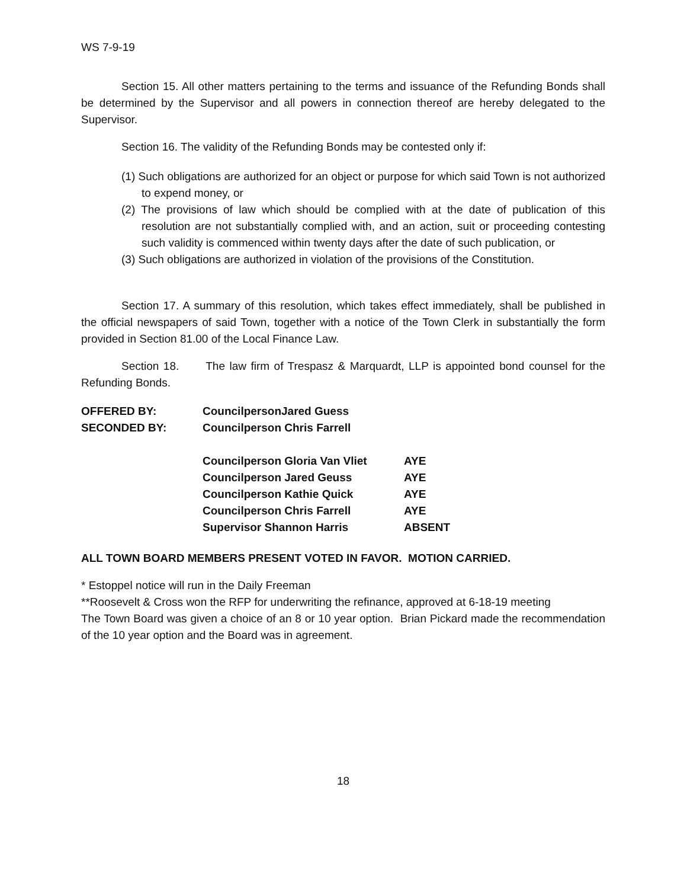WS 7-9-19
Section 15. All other matters pertaining to the terms and issuance of the Refunding Bonds shall be determined by the Supervisor and all powers in connection thereof are hereby delegated to the Supervisor.
Section 16. The validity of the Refunding Bonds may be contested only if:
(1) Such obligations are authorized for an object or purpose for which said Town is not authorized to expend money, or
(2) The provisions of law which should be complied with at the date of publication of this resolution are not substantially complied with, and an action, suit or proceeding contesting such validity is commenced within twenty days after the date of such publication, or
(3) Such obligations are authorized in violation of the provisions of the Constitution.
Section 17. A summary of this resolution, which takes effect immediately, shall be published in the official newspapers of said Town, together with a notice of the Town Clerk in substantially the form provided in Section 81.00 of the Local Finance Law.
Section 18. The law firm of Trespasz & Marquardt, LLP is appointed bond counsel for the Refunding Bonds.
| OFFERED BY: | CouncilpersonJared Guess | |
| SECONDED BY: | Councilperson Chris Farrell | |
| | Councilperson Gloria Van Vliet | AYE |
| | Councilperson Jared Geuss | AYE |
| | Councilperson Kathie Quick | AYE |
| | Councilperson Chris Farrell | AYE |
| | Supervisor Shannon Harris | ABSENT |
ALL TOWN BOARD MEMBERS PRESENT VOTED IN FAVOR. MOTION CARRIED.
* Estoppel notice will run in the Daily Freeman
**Roosevelt & Cross won the RFP for underwriting the refinance, approved at 6-18-19 meeting
The Town Board was given a choice of an 8 or 10 year option. Brian Pickard made the recommendation of the 10 year option and the Board was in agreement.
18